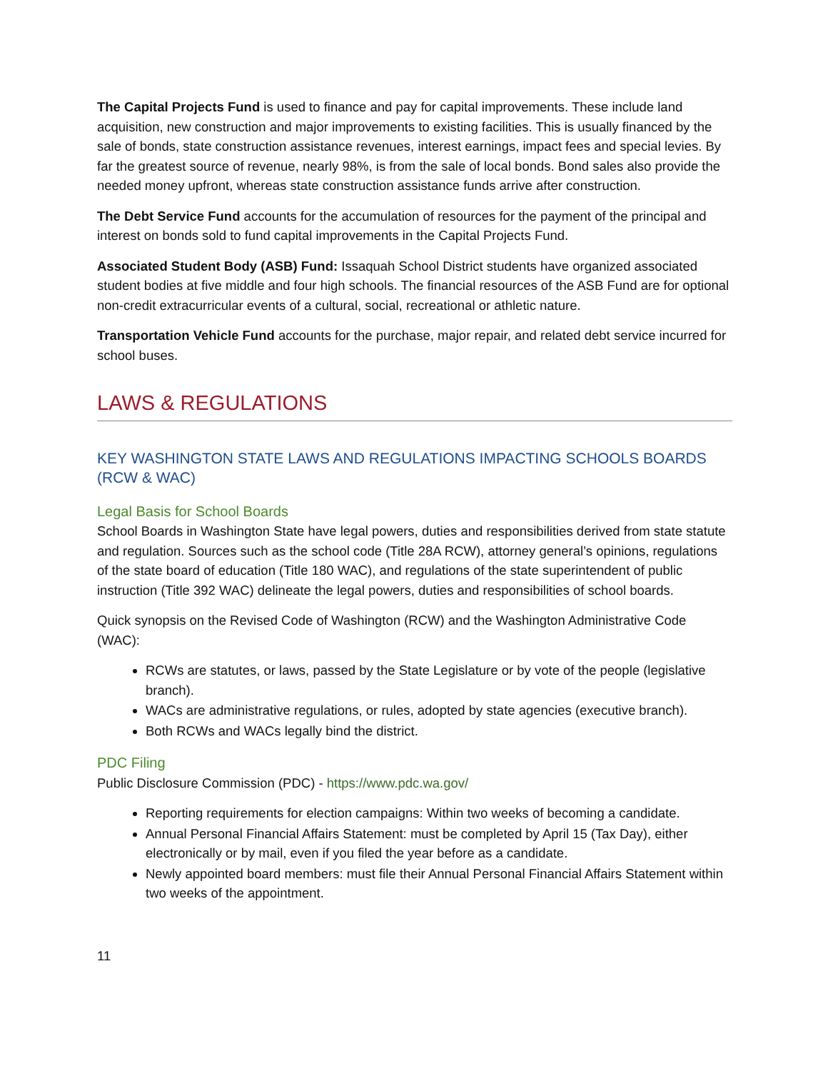The Capital Projects Fund is used to finance and pay for capital improvements. These include land acquisition, new construction and major improvements to existing facilities. This is usually financed by the sale of bonds, state construction assistance revenues, interest earnings, impact fees and special levies. By far the greatest source of revenue, nearly 98%, is from the sale of local bonds. Bond sales also provide the needed money upfront, whereas state construction assistance funds arrive after construction.
The Debt Service Fund accounts for the accumulation of resources for the payment of the principal and interest on bonds sold to fund capital improvements in the Capital Projects Fund.
Associated Student Body (ASB) Fund: Issaquah School District students have organized associated student bodies at five middle and four high schools. The financial resources of the ASB Fund are for optional non-credit extracurricular events of a cultural, social, recreational or athletic nature.
Transportation Vehicle Fund accounts for the purchase, major repair, and related debt service incurred for school buses.
LAWS & REGULATIONS
KEY WASHINGTON STATE LAWS AND REGULATIONS IMPACTING SCHOOLS BOARDS (RCW & WAC)
Legal Basis for School Boards
School Boards in Washington State have legal powers, duties and responsibilities derived from state statute and regulation. Sources such as the school code (Title 28A RCW), attorney general’s opinions, regulations of the state board of education (Title 180 WAC), and regulations of the state superintendent of public instruction (Title 392 WAC) delineate the legal powers, duties and responsibilities of school boards.
Quick synopsis on the Revised Code of Washington (RCW) and the Washington Administrative Code (WAC):
RCWs are statutes, or laws, passed by the State Legislature or by vote of the people (legislative branch).
WACs are administrative regulations, or rules, adopted by state agencies (executive branch).
Both RCWs and WACs legally bind the district.
PDC Filing
Public Disclosure Commission (PDC) - https://www.pdc.wa.gov/
Reporting requirements for election campaigns: Within two weeks of becoming a candidate.
Annual Personal Financial Affairs Statement: must be completed by April 15 (Tax Day), either electronically or by mail, even if you filed the year before as a candidate.
Newly appointed board members: must file their Annual Personal Financial Affairs Statement within two weeks of the appointment.
11